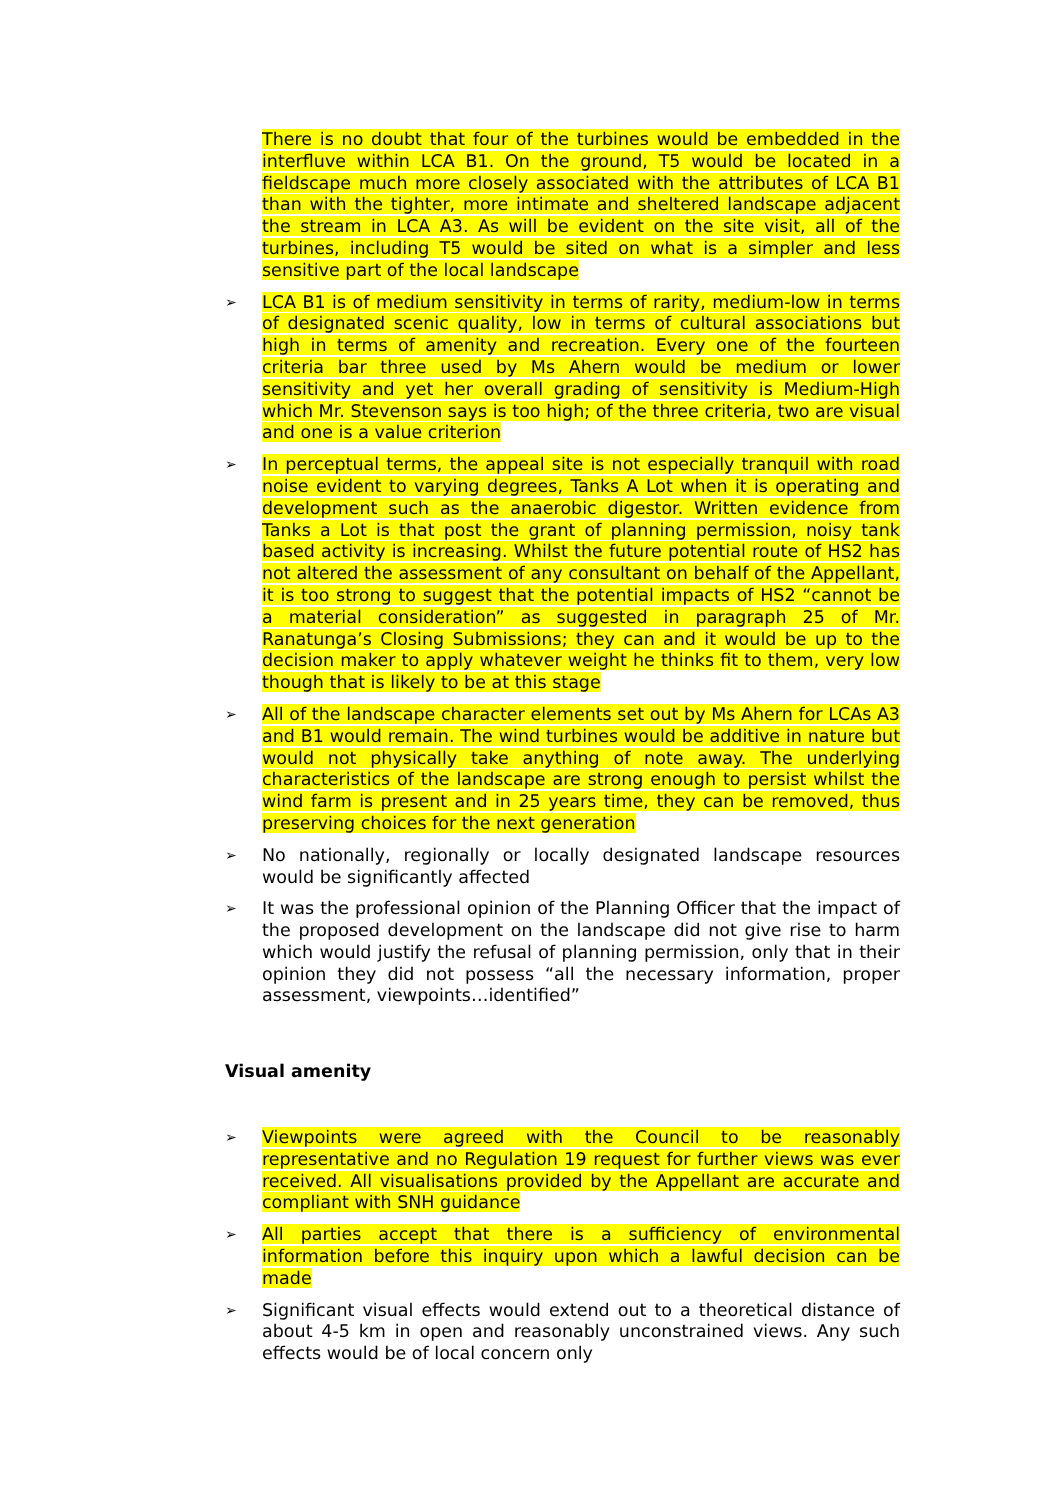There is no doubt that four of the turbines would be embedded in the interfluve within LCA B1. On the ground, T5 would be located in a fieldscape much more closely associated with the attributes of LCA B1 than with the tighter, more intimate and sheltered landscape adjacent the stream in LCA A3. As will be evident on the site visit, all of the turbines, including T5 would be sited on what is a simpler and less sensitive part of the local landscape
➢
LCA B1 is of medium sensitivity in terms of rarity, medium-low in terms of designated scenic quality, low in terms of cultural associations but high in terms of amenity and recreation. Every one of the fourteen criteria bar three used by Ms Ahern would be medium or lower sensitivity and yet her overall grading of sensitivity is Medium-High which Mr. Stevenson says is too high; of the three criteria, two are visual and one is a value criterion
➢
In perceptual terms, the appeal site is not especially tranquil with road noise evident to varying degrees, Tanks A Lot when it is operating and development such as the anaerobic digestor. Written evidence from Tanks a Lot is that post the grant of planning permission, noisy tank based activity is increasing. Whilst the future potential route of HS2 has not altered the assessment of any consultant on behalf of the Appellant, it is too strong to suggest that the potential impacts of HS2 “cannot be a material consideration” as suggested in paragraph 25 of Mr. Ranatunga’s Closing Submissions; they can and it would be up to the decision maker to apply whatever weight he thinks fit to them, very low though that is likely to be at this stage
➢
All of the landscape character elements set out by Ms Ahern for LCAs A3 and B1 would remain. The wind turbines would be additive in nature but would not physically take anything of note away. The underlying characteristics of the landscape are strong enough to persist whilst the wind farm is present and in 25 years time, they can be removed, thus preserving choices for the next generation
➢
No nationally, regionally or locally designated landscape resources would be significantly affected
➢
It was the professional opinion of the Planning Officer that the impact of the proposed development on the landscape did not give rise to harm which would justify the refusal of planning permission, only that in their opinion they did not possess “all the necessary information, proper assessment, viewpoints…identified”
Visual amenity
➢
Viewpoints were agreed with the Council to be reasonably representative and no Regulation 19 request for further views was ever received. All visualisations provided by the Appellant are accurate and compliant with SNH guidance
➢
All parties accept that there is a sufficiency of environmental information before this inquiry upon which a lawful decision can be made
➢
Significant visual effects would extend out to a theoretical distance of about 4-5 km in open and reasonably unconstrained views. Any such effects would be of local concern only